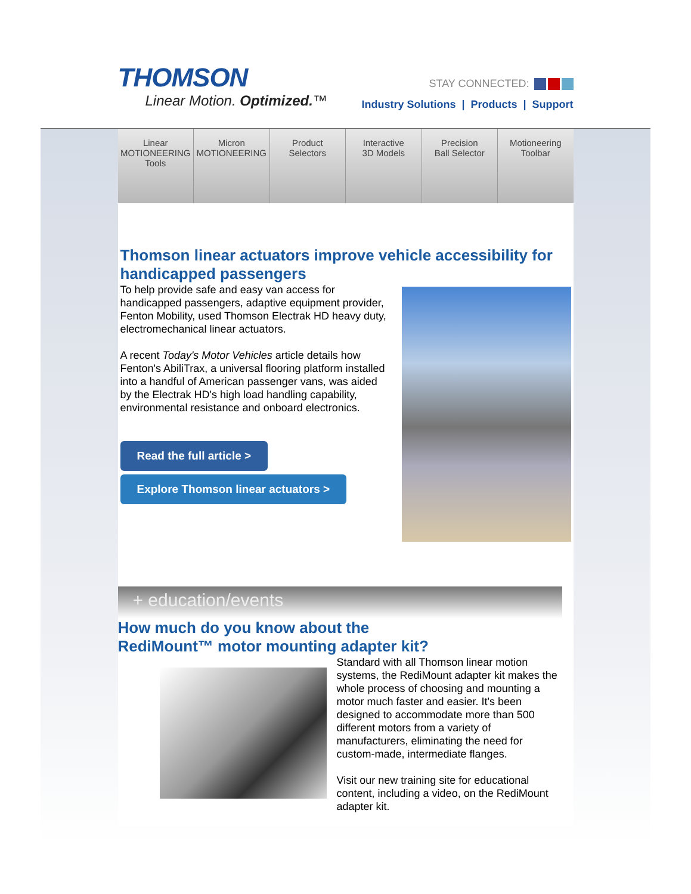THOMSON
Linear Motion. Optimized.™
STAY CONNECTED:
Industry Solutions | Products | Support
Linear
MOTIONEERING
Tools
Micron
MOTIONEERING
Product
Selectors
Interactive
3D Models
Precision
Ball Selector
Motioneering
Toolbar
Thomson linear actuators improve vehicle accessibility for handicapped passengers
To help provide safe and easy van access for handicapped passengers, adaptive equipment provider, Fenton Mobility, used Thomson Electrak HD heavy duty, electromechanical linear actuators.
A recent Today's Motor Vehicles article details how Fenton's AbiliTrax, a universal flooring platform installed into a handful of American passenger vans, was aided by the Electrak HD's high load handling capability, environmental resistance and onboard electronics.
Read the full article >
Explore Thomson linear actuators >
+ education/events
How much do you know about the
RediMount™ motor mounting adapter kit?
Standard with all Thomson linear motion systems, the RediMount adapter kit makes the whole process of choosing and mounting a motor much faster and easier. It's been designed to accommodate more than 500 different motors from a variety of manufacturers, eliminating the need for custom-made, intermediate flanges.
Visit our new training site for educational content, including a video, on the RediMount adapter kit.